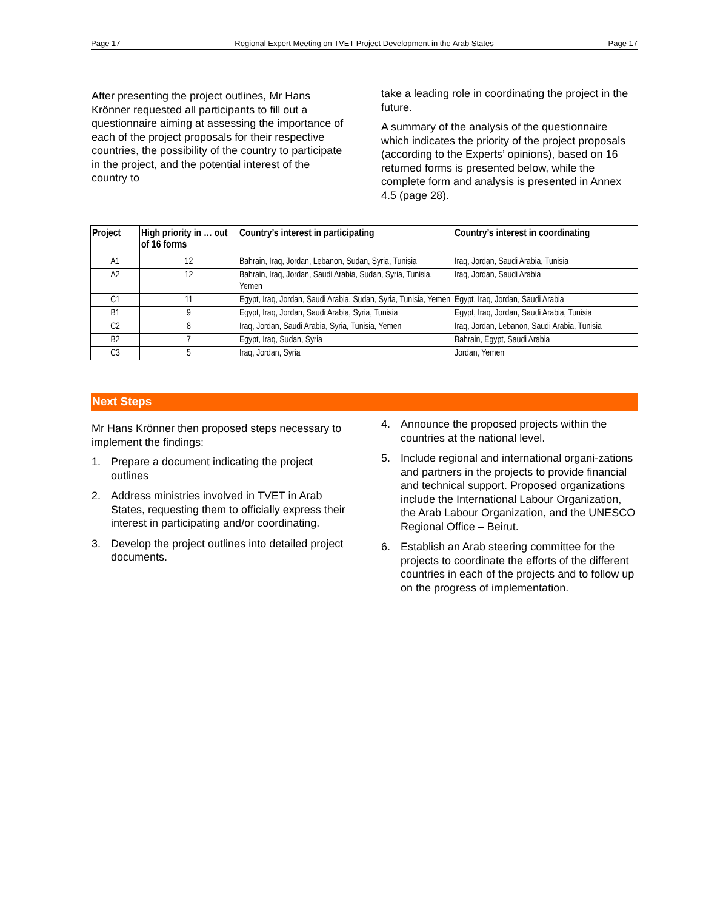Page 17 Regional Expert Meeting on TVET Project Development in the Arab States Page 17
After presenting the project outlines, Mr Hans Krönner requested all participants to fill out a questionnaire aiming at assessing the importance of each of the project proposals for their respective countries, the possibility of the country to participate in the project, and the potential interest of the country to
take a leading role in coordinating the project in the future.
A summary of the analysis of the questionnaire which indicates the priority of the project proposals (according to the Experts’ opinions), based on 16 returned forms is presented below, while the complete form and analysis is presented in Annex 4.5 (page 28).
| Project | High priority in … out of 16 forms | Country’s interest in participating | Country’s interest in coordinating |
| --- | --- | --- | --- |
| A1 | 12 | Bahrain, Iraq, Jordan, Lebanon, Sudan, Syria, Tunisia | Iraq, Jordan, Saudi Arabia, Tunisia |
| A2 | 12 | Bahrain, Iraq, Jordan, Saudi Arabia, Sudan, Syria, Tunisia, Yemen | Iraq, Jordan, Saudi Arabia |
| C1 | 11 | Egypt, Iraq, Jordan, Saudi Arabia, Sudan, Syria, Tunisia, Yemen | Egypt, Iraq, Jordan, Saudi Arabia |
| B1 | 9 | Egypt, Iraq, Jordan, Saudi Arabia, Syria, Tunisia | Egypt, Iraq, Jordan, Saudi Arabia, Tunisia |
| C2 | 8 | Iraq, Jordan, Saudi Arabia, Syria, Tunisia, Yemen | Iraq, Jordan, Lebanon, Saudi Arabia, Tunisia |
| B2 | 7 | Egypt, Iraq, Sudan, Syria | Bahrain, Egypt, Saudi Arabia |
| C3 | 5 | Iraq, Jordan, Syria | Jordan, Yemen |
Next Steps
Mr Hans Krönner then proposed steps necessary to implement the findings:
1. Prepare a document indicating the project outlines
2. Address ministries involved in TVET in Arab States, requesting them to officially express their interest in participating and/or coordinating.
3. Develop the project outlines into detailed project documents.
4. Announce the proposed projects within the countries at the national level.
5. Include regional and international organi-zations and partners in the projects to provide financial and technical support. Proposed organizations include the International Labour Organization, the Arab Labour Organization, and the UNESCO Regional Office – Beirut.
6. Establish an Arab steering committee for the projects to coordinate the efforts of the different countries in each of the projects and to follow up on the progress of implementation.